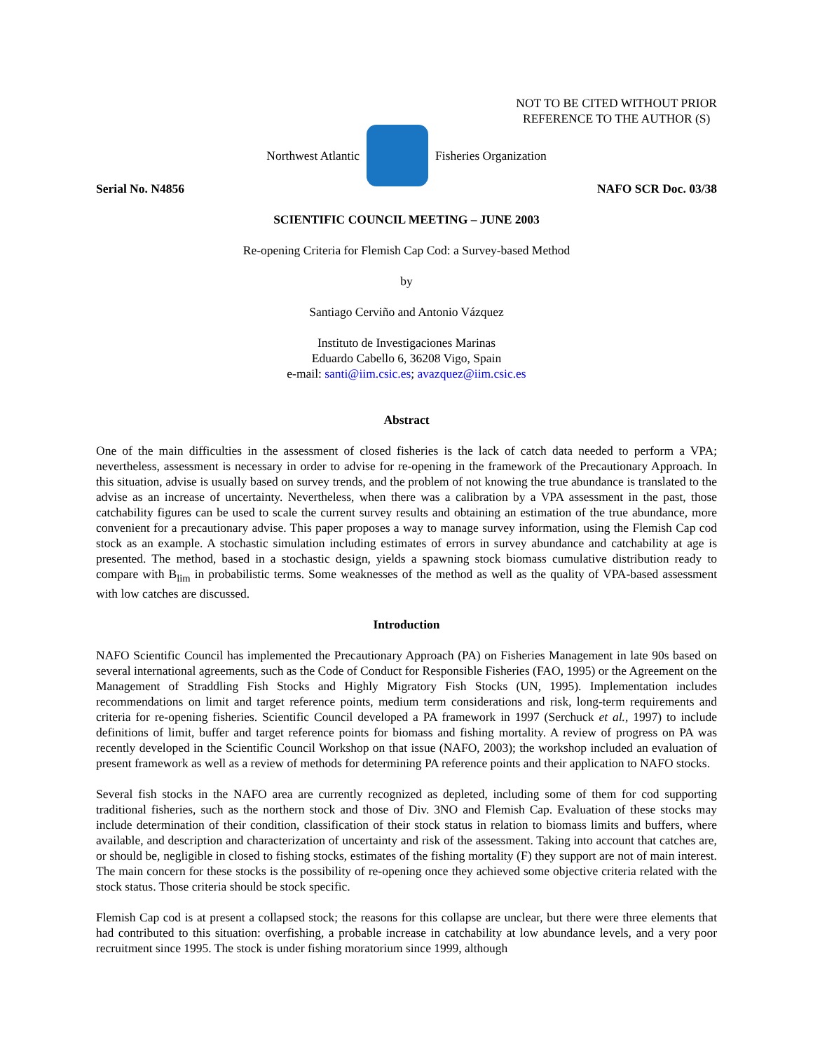NOT TO BE CITED WITHOUT PRIOR
REFERENCE TO THE AUTHOR (S)
Northwest Atlantic Fisheries Organization
Serial No. N4856 NAFO SCR Doc. 03/38
SCIENTIFIC COUNCIL MEETING – JUNE 2003
Re-opening Criteria for Flemish Cap Cod: a Survey-based Method
by
Santiago Cerviño and Antonio Vázquez
Instituto de Investigaciones Marinas
Eduardo Cabello 6, 36208 Vigo, Spain
e-mail: santi@iim.csic.es; avazquez@iim.csic.es
Abstract
One of the main difficulties in the assessment of closed fisheries is the lack of catch data needed to perform a VPA; nevertheless, assessment is necessary in order to advise for re-opening in the framework of the Precautionary Approach. In this situation, advise is usually based on survey trends, and the problem of not knowing the true abundance is translated to the advise as an increase of uncertainty. Nevertheless, when there was a calibration by a VPA assessment in the past, those catchability figures can be used to scale the current survey results and obtaining an estimation of the true abundance, more convenient for a precautionary advise. This paper proposes a way to manage survey information, using the Flemish Cap cod stock as an example. A stochastic simulation including estimates of errors in survey abundance and catchability at age is presented. The method, based in a stochastic design, yields a spawning stock biomass cumulative distribution ready to compare with B<sub>lim</sub> in probabilistic terms. Some weaknesses of the method as well as the quality of VPA-based assessment with low catches are discussed.
Introduction
NAFO Scientific Council has implemented the Precautionary Approach (PA) on Fisheries Management in late 90s based on several international agreements, such as the Code of Conduct for Responsible Fisheries (FAO, 1995) or the Agreement on the Management of Straddling Fish Stocks and Highly Migratory Fish Stocks (UN, 1995). Implementation includes recommendations on limit and target reference points, medium term considerations and risk, long-term requirements and criteria for re-opening fisheries. Scientific Council developed a PA framework in 1997 (Serchuck et al., 1997) to include definitions of limit, buffer and target reference points for biomass and fishing mortality. A review of progress on PA was recently developed in the Scientific Council Workshop on that issue (NAFO, 2003); the workshop included an evaluation of present framework as well as a review of methods for determining PA reference points and their application to NAFO stocks.
Several fish stocks in the NAFO area are currently recognized as depleted, including some of them for cod supporting traditional fisheries, such as the northern stock and those of Div. 3NO and Flemish Cap. Evaluation of these stocks may include determination of their condition, classification of their stock status in relation to biomass limits and buffers, where available, and description and characterization of uncertainty and risk of the assessment. Taking into account that catches are, or should be, negligible in closed to fishing stocks, estimates of the fishing mortality (F) they support are not of main interest. The main concern for these stocks is the possibility of re-opening once they achieved some objective criteria related with the stock status. Those criteria should be stock specific.
Flemish Cap cod is at present a collapsed stock; the reasons for this collapse are unclear, but there were three elements that had contributed to this situation: overfishing, a probable increase in catchability at low abundance levels, and a very poor recruitment since 1995. The stock is under fishing moratorium since 1999, although